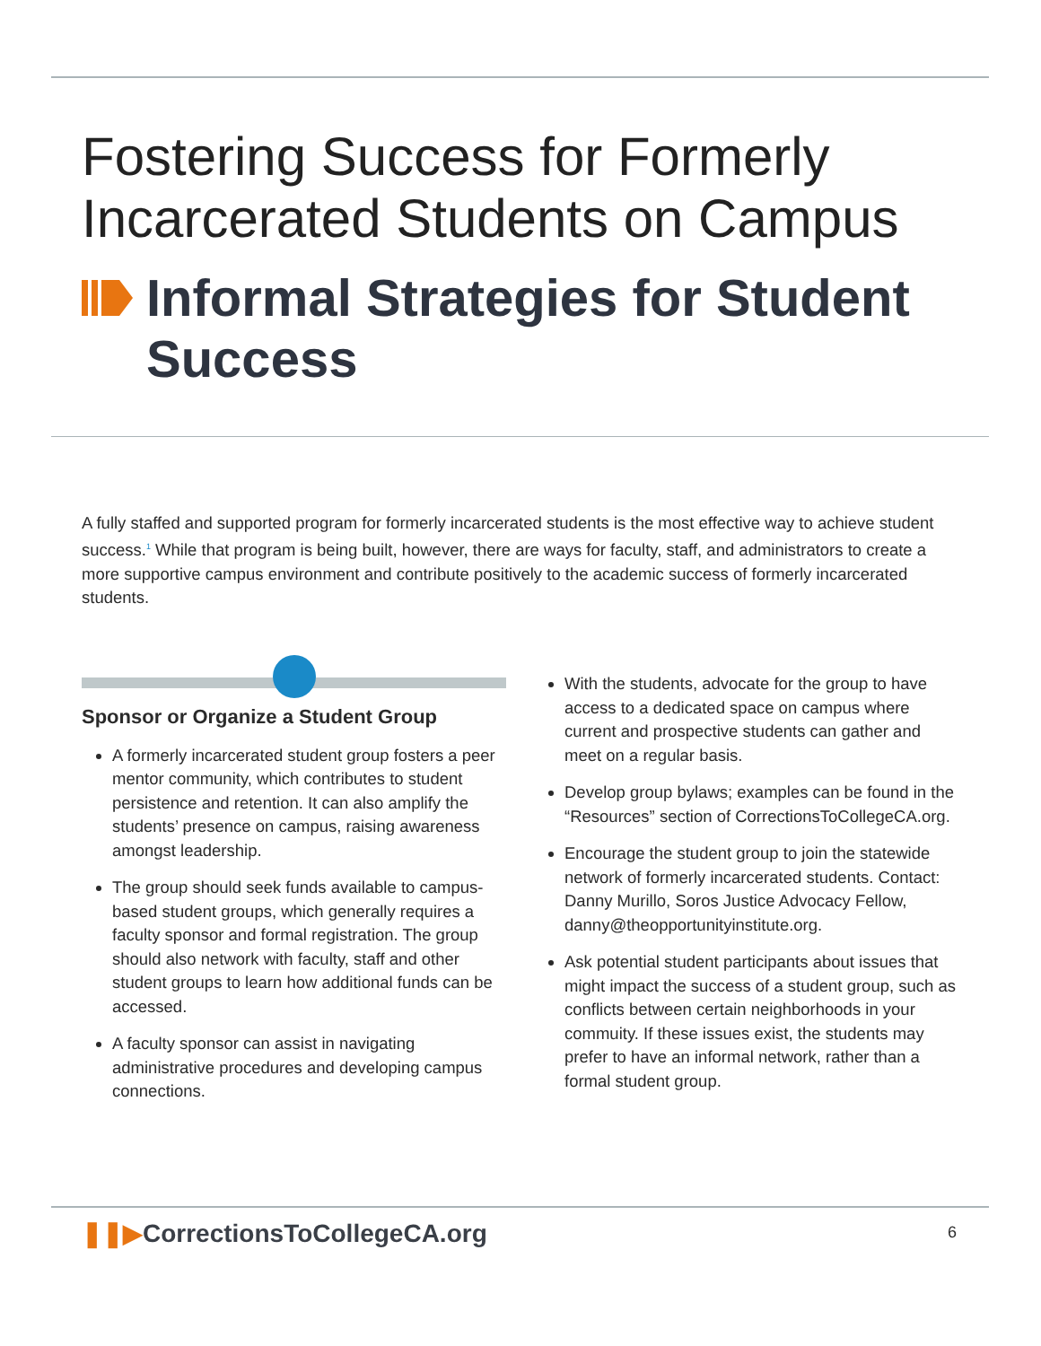Fostering Success for Formerly
Incarcerated Students on Campus
Informal Strategies for Student Success
A fully staffed and supported program for formerly incarcerated students is the most effective way to achieve student success.<sup>1</sup> While that program is being built, however, there are ways for faculty, staff, and administrators to create a more supportive campus environment and contribute positively to the academic success of formerly incarcerated students.
Sponsor or Organize a Student Group
A formerly incarcerated student group fosters a peer mentor community, which contributes to student persistence and retention. It can also amplify the students’ presence on campus, raising awareness amongst leadership.
The group should seek funds available to campus-based student groups, which generally requires a faculty sponsor and formal registration. The group should also network with faculty, staff and other student groups to learn how additional funds can be accessed.
A faculty sponsor can assist in navigating administrative procedures and developing campus connections.
With the students, advocate for the group to have access to a dedicated space on campus where current and prospective students can gather and meet on a regular basis.
Develop group bylaws; examples can be found in the “Resources” section of CorrectionsToCollegeCA.org.
Encourage the student group to join the statewide network of formerly incarcerated students. Contact: Danny Murillo, Soros Justice Advocacy Fellow, danny@theopportunityinstitute.org.
Ask potential student participants about issues that might impact the success of a student group, such as conflicts between certain neighborhoods in your commuity. If these issues exist, the students may prefer to have an informal network, rather than a formal student group.
❚❚▶CorrectionsToCollegeCA.org 6